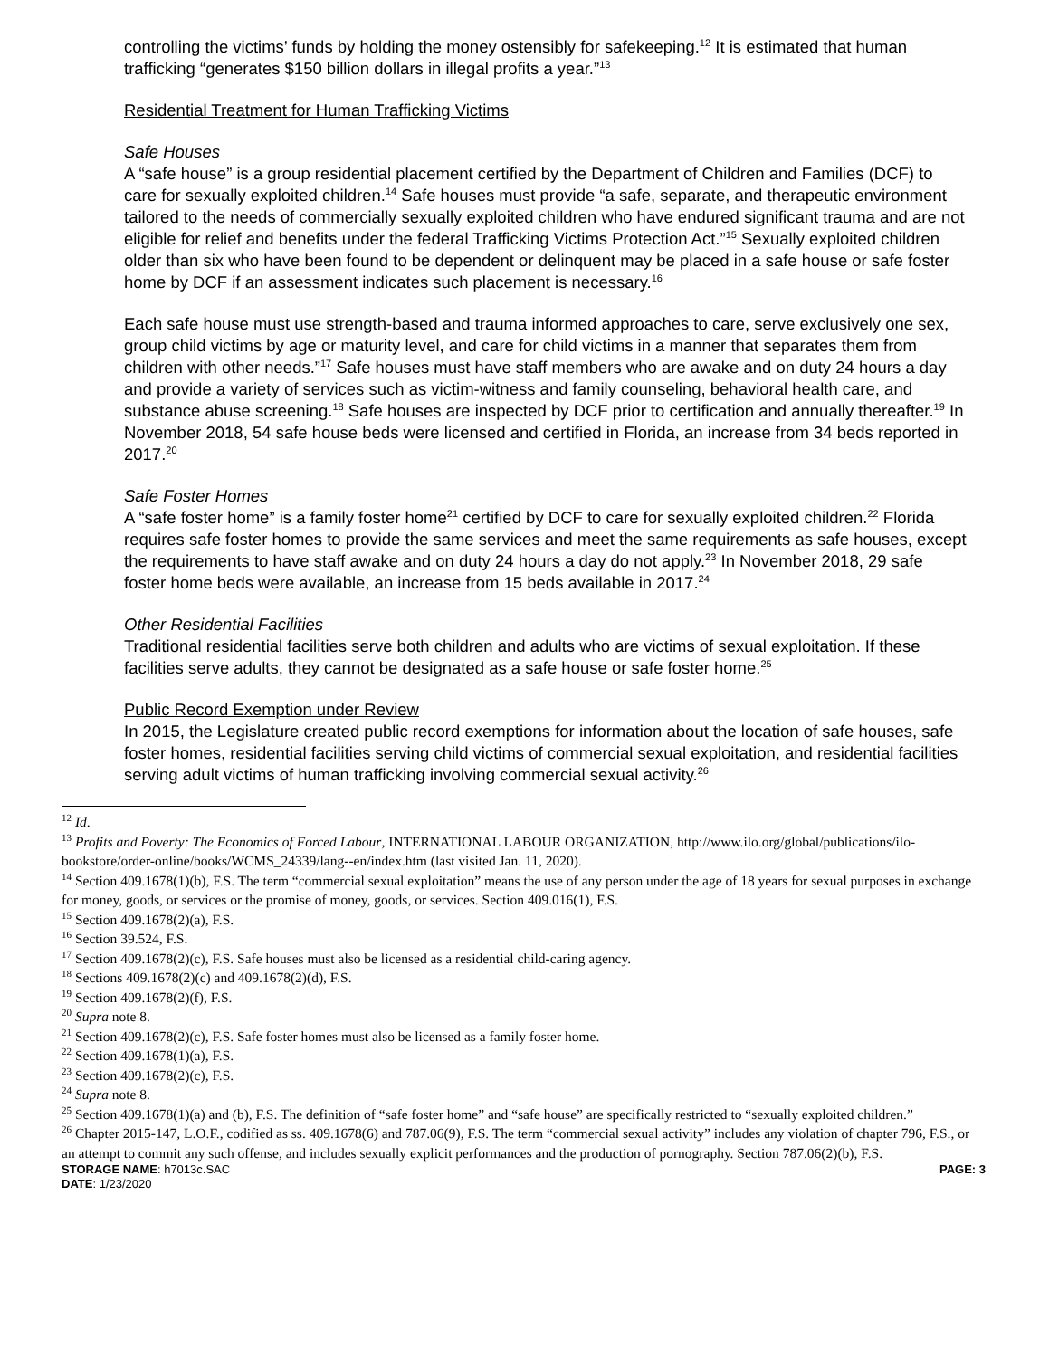controlling the victims’ funds by holding the money ostensibly for safekeeping.<sup>12</sup> It is estimated that human trafficking “generates $150 billion dollars in illegal profits a year.”<sup>13</sup>
Residential Treatment for Human Trafficking Victims
Safe Houses
A “safe house” is a group residential placement certified by the Department of Children and Families (DCF) to care for sexually exploited children.<sup>14</sup> Safe houses must provide “a safe, separate, and therapeutic environment tailored to the needs of commercially sexually exploited children who have endured significant trauma and are not eligible for relief and benefits under the federal Trafficking Victims Protection Act.”<sup>15</sup> Sexually exploited children older than six who have been found to be dependent or delinquent may be placed in a safe house or safe foster home by DCF if an assessment indicates such placement is necessary.<sup>16</sup>
Each safe house must use strength-based and trauma informed approaches to care, serve exclusively one sex, group child victims by age or maturity level, and care for child victims in a manner that separates them from children with other needs.”<sup>17</sup> Safe houses must have staff members who are awake and on duty 24 hours a day and provide a variety of services such as victim-witness and family counseling, behavioral health care, and substance abuse screening.<sup>18</sup> Safe houses are inspected by DCF prior to certification and annually thereafter.<sup>19</sup> In November 2018, 54 safe house beds were licensed and certified in Florida, an increase from 34 beds reported in 2017.<sup>20</sup>
Safe Foster Homes
A “safe foster home” is a family foster home<sup>21</sup> certified by DCF to care for sexually exploited children.<sup>22</sup> Florida requires safe foster homes to provide the same services and meet the same requirements as safe houses, except the requirements to have staff awake and on duty 24 hours a day do not apply.<sup>23</sup> In November 2018, 29 safe foster home beds were available, an increase from 15 beds available in 2017.<sup>24</sup>
Other Residential Facilities
Traditional residential facilities serve both children and adults who are victims of sexual exploitation. If these facilities serve adults, they cannot be designated as a safe house or safe foster home.<sup>25</sup>
Public Record Exemption under Review
In 2015, the Legislature created public record exemptions for information about the location of safe houses, safe foster homes, residential facilities serving child victims of commercial sexual exploitation, and residential facilities serving adult victims of human trafficking involving commercial sexual activity.<sup>26</sup>
<sup>12</sup> Id.
<sup>13</sup> Profits and Poverty: The Economics of Forced Labour, INTERNATIONAL LABOUR ORGANIZATION, http://www.ilo.org/global/publications/ilo-bookstore/order-online/books/WCMS_24339/lang--en/index.htm (last visited Jan. 11, 2020).
<sup>14</sup> Section 409.1678(1)(b), F.S. The term “commercial sexual exploitation” means the use of any person under the age of 18 years for sexual purposes in exchange for money, goods, or services or the promise of money, goods, or services. Section 409.016(1), F.S.
<sup>15</sup> Section 409.1678(2)(a), F.S.
<sup>16</sup> Section 39.524, F.S.
<sup>17</sup> Section 409.1678(2)(c), F.S. Safe houses must also be licensed as a residential child-caring agency.
<sup>18</sup> Sections 409.1678(2)(c) and 409.1678(2)(d), F.S.
<sup>19</sup> Section 409.1678(2)(f), F.S.
<sup>20</sup> Supra note 8.
<sup>21</sup> Section 409.1678(2)(c), F.S. Safe foster homes must also be licensed as a family foster home.
<sup>22</sup> Section 409.1678(1)(a), F.S.
<sup>23</sup> Section 409.1678(2)(c), F.S.
<sup>24</sup> Supra note 8.
<sup>25</sup> Section 409.1678(1)(a) and (b), F.S. The definition of “safe foster home” and “safe house” are specifically restricted to “sexually exploited children.”
<sup>26</sup> Chapter 2015-147, L.O.F., codified as ss. 409.1678(6) and 787.06(9), F.S. The term “commercial sexual activity” includes any violation of chapter 796, F.S., or an attempt to commit any such offense, and includes sexually explicit performances and the production of pornography. Section 787.06(2)(b), F.S.
STORAGE NAME: h7013c.SAC PAGE: 3
DATE: 1/23/2020